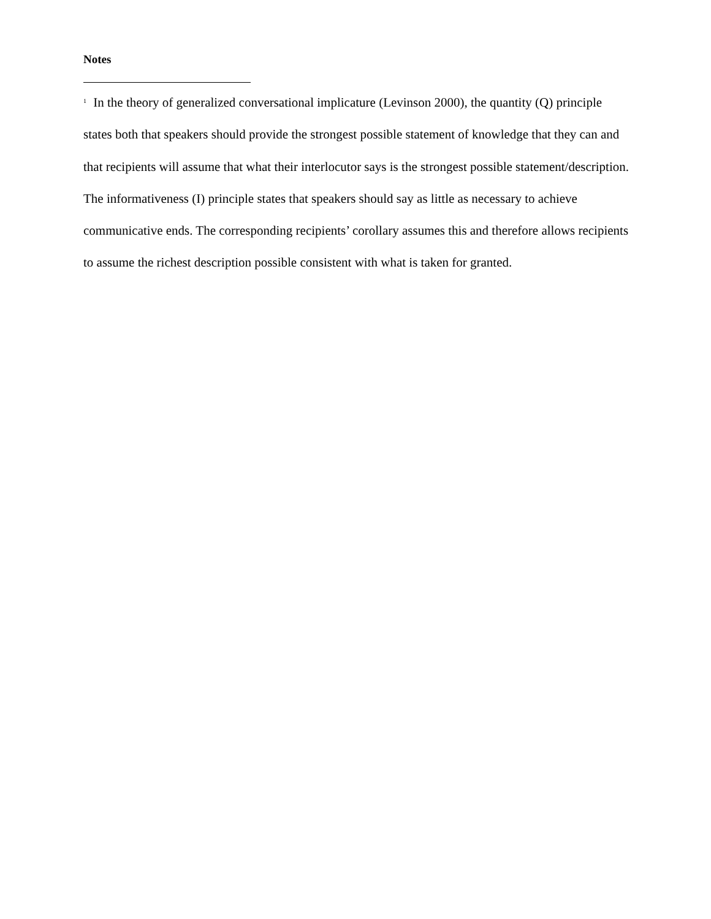Notes
<sup>1</sup> In the theory of generalized conversational implicature (Levinson 2000), the quantity (Q) principle states both that speakers should provide the strongest possible statement of knowledge that they can and that recipients will assume that what their interlocutor says is the strongest possible statement/description. The informativeness (I) principle states that speakers should say as little as necessary to achieve communicative ends. The corresponding recipients’ corollary assumes this and therefore allows recipients to assume the richest description possible consistent with what is taken for granted.